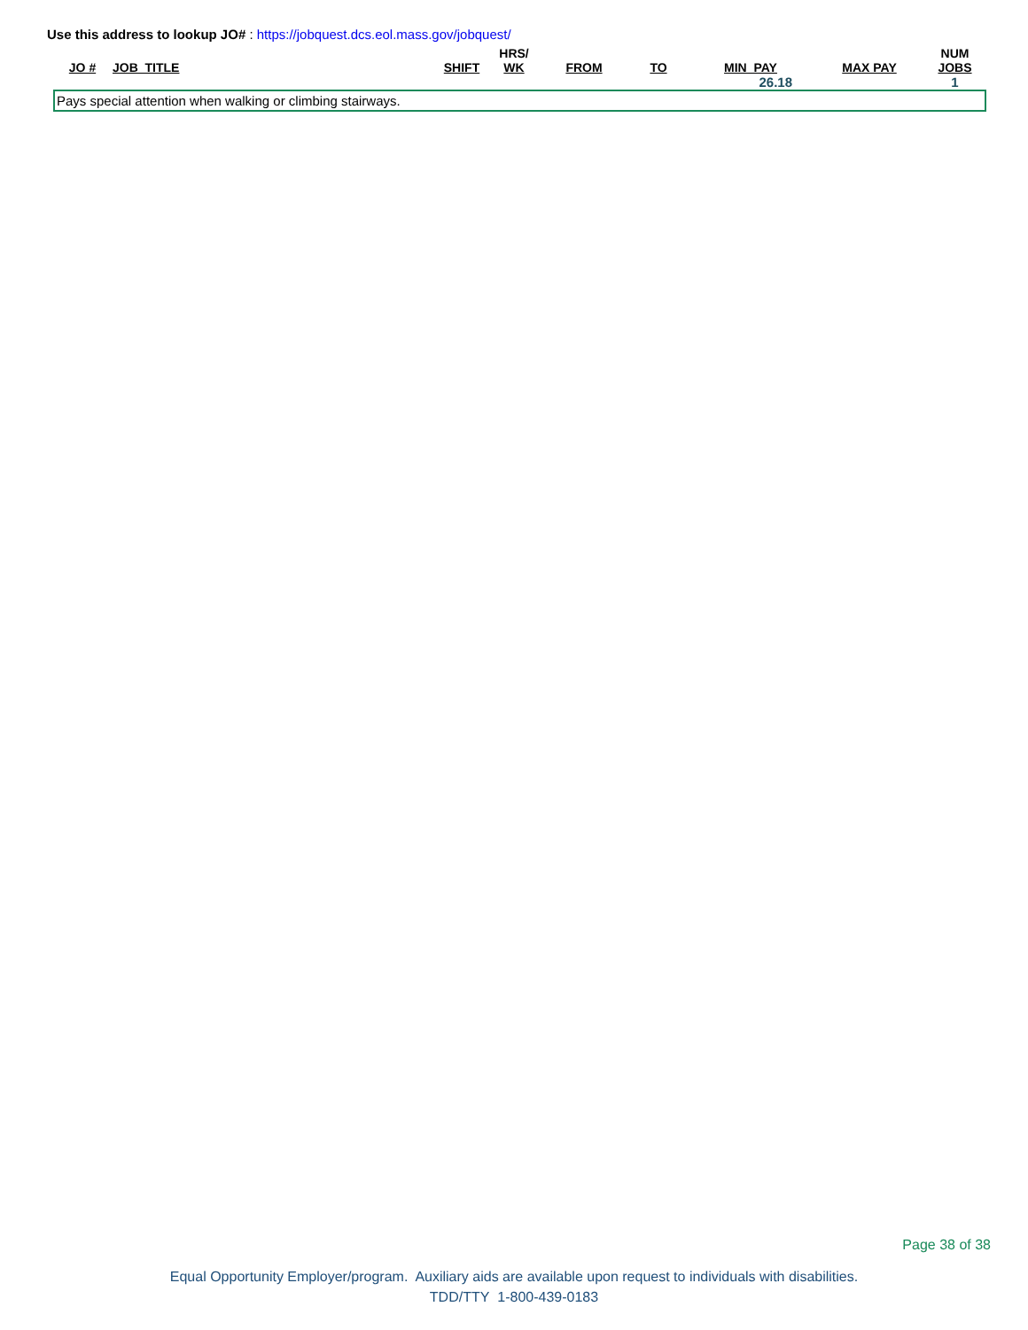Use this address to lookup JO# : https://jobquest.dcs.eol.mass.gov/jobquest/
| JO # | JOB_TITLE | SHIFT | HRS/ WK | FROM | TO | MIN_PAY | MAX PAY | NUM JOBS |
| --- | --- | --- | --- | --- | --- | --- | --- | --- |
| | | | | | | 26.18 | | 1 |
| Pays special attention when walking or climbing stairways. | | | | | | | | |
Page 38 of 38
Equal Opportunity Employer/program. Auxiliary aids are available upon request to individuals with disabilities.
TDD/TTY 1-800-439-0183